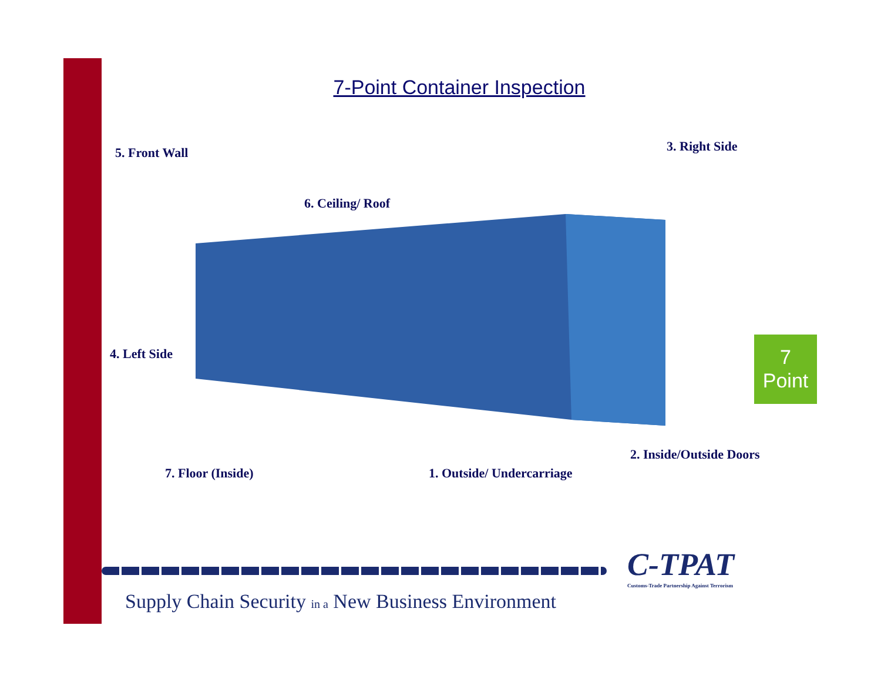7-Point Container Inspection
5. Front Wall 3. Right Side
6. Ceiling/ Roof
4. Left Side
2. Inside/Outside Doors
7. Floor (Inside) 1. Outside/ Undercarriage
7
Point
C-TPAT
Customs-Trade Partnership Against Terrorism
Supply Chain Security in a New Business Environment